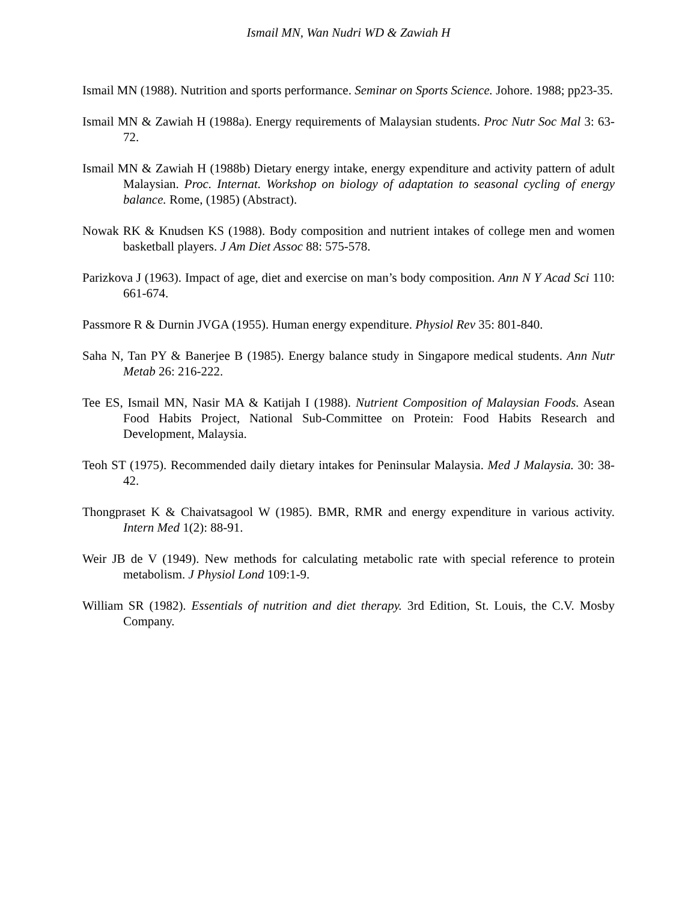Ismail MN, Wan Nudri WD & Zawiah H
Ismail MN (1988). Nutrition and sports performance. Seminar on Sports Science. Johore. 1988; pp23-35.
Ismail MN & Zawiah H (1988a). Energy requirements of Malaysian students. Proc Nutr Soc Mal 3: 63-72.
Ismail MN & Zawiah H (1988b) Dietary energy intake, energy expenditure and activity pattern of adult Malaysian. Proc. Internat. Workshop on biology of adaptation to seasonal cycling of energy balance. Rome, (1985) (Abstract).
Nowak RK & Knudsen KS (1988). Body composition and nutrient intakes of college men and women basketball players. J Am Diet Assoc 88: 575-578.
Parizkova J (1963). Impact of age, diet and exercise on man’s body composition. Ann N Y Acad Sci 110: 661-674.
Passmore R & Durnin JVGA (1955). Human energy expenditure. Physiol Rev 35: 801-840.
Saha N, Tan PY & Banerjee B (1985). Energy balance study in Singapore medical students. Ann Nutr Metab 26: 216-222.
Tee ES, Ismail MN, Nasir MA & Katijah I (1988). Nutrient Composition of Malaysian Foods. Asean Food Habits Project, National Sub-Committee on Protein: Food Habits Research and Development, Malaysia.
Teoh ST (1975). Recommended daily dietary intakes for Peninsular Malaysia. Med J Malaysia. 30: 38-42.
Thongpraset K & Chaivatsagool W (1985). BMR, RMR and energy expenditure in various activity. Intern Med 1(2): 88-91.
Weir JB de V (1949). New methods for calculating metabolic rate with special reference to protein metabolism. J Physiol Lond 109:1-9.
William SR (1982). Essentials of nutrition and diet therapy. 3rd Edition, St. Louis, the C.V. Mosby Company.